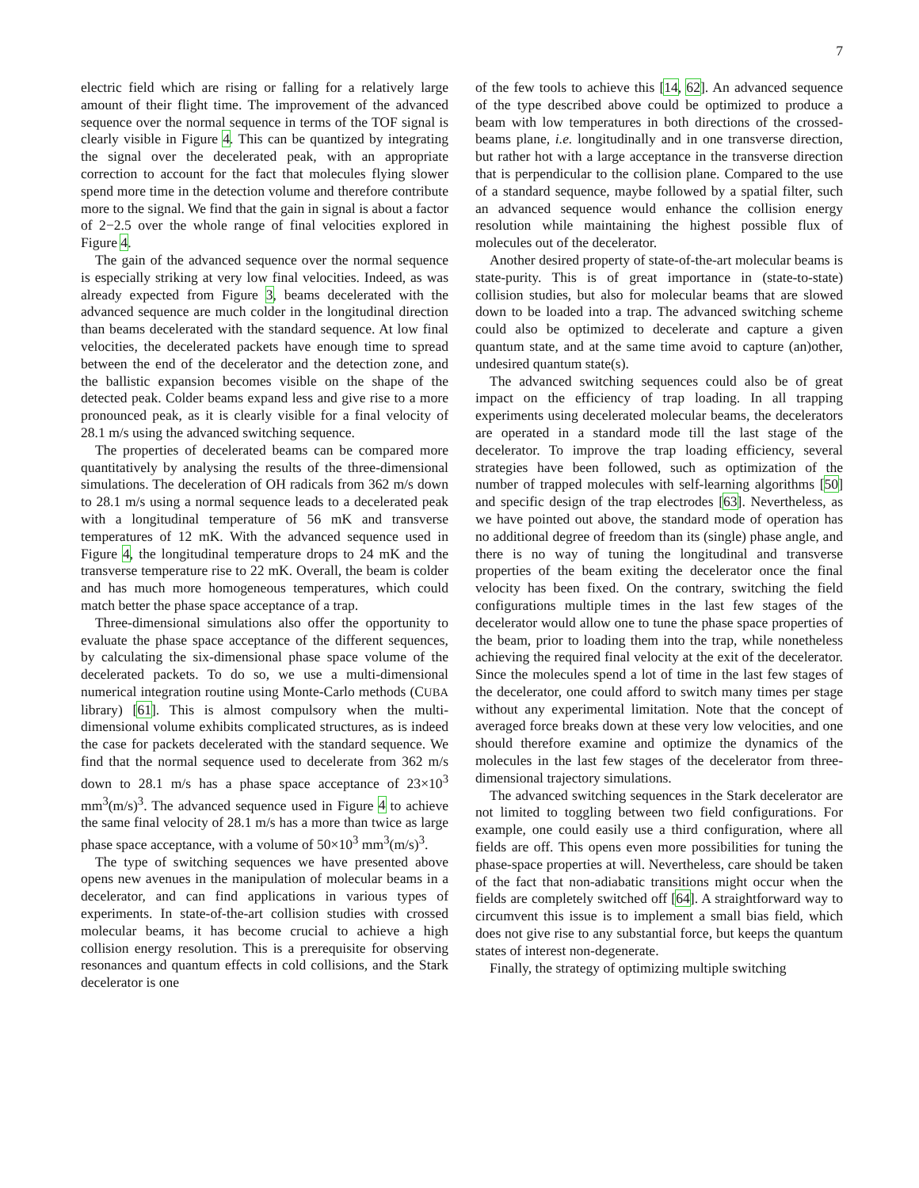7
electric field which are rising or falling for a relatively large amount of their flight time. The improvement of the advanced sequence over the normal sequence in terms of the TOF signal is clearly visible in Figure 4. This can be quantized by integrating the signal over the decelerated peak, with an appropriate correction to account for the fact that molecules flying slower spend more time in the detection volume and therefore contribute more to the signal. We find that the gain in signal is about a factor of 2−2.5 over the whole range of final velocities explored in Figure 4.
The gain of the advanced sequence over the normal sequence is especially striking at very low final velocities. Indeed, as was already expected from Figure 3, beams decelerated with the advanced sequence are much colder in the longitudinal direction than beams decelerated with the standard sequence. At low final velocities, the decelerated packets have enough time to spread between the end of the decelerator and the detection zone, and the ballistic expansion becomes visible on the shape of the detected peak. Colder beams expand less and give rise to a more pronounced peak, as it is clearly visible for a final velocity of 28.1 m/s using the advanced switching sequence.
The properties of decelerated beams can be compared more quantitatively by analysing the results of the three-dimensional simulations. The deceleration of OH radicals from 362 m/s down to 28.1 m/s using a normal sequence leads to a decelerated peak with a longitudinal temperature of 56 mK and transverse temperatures of 12 mK. With the advanced sequence used in Figure 4, the longitudinal temperature drops to 24 mK and the transverse temperature rise to 22 mK. Overall, the beam is colder and has much more homogeneous temperatures, which could match better the phase space acceptance of a trap.
Three-dimensional simulations also offer the opportunity to evaluate the phase space acceptance of the different sequences, by calculating the six-dimensional phase space volume of the decelerated packets. To do so, we use a multi-dimensional numerical integration routine using Monte-Carlo methods (CUBA library) [61]. This is almost compulsory when the multi-dimensional volume exhibits complicated structures, as is indeed the case for packets decelerated with the standard sequence. We find that the normal sequence used to decelerate from 362 m/s down to 28.1 m/s has a phase space acceptance of 23×10<sup>3</sup> mm<sup>3</sup>(m/s)<sup>3</sup>. The advanced sequence used in Figure 4 to achieve the same final velocity of 28.1 m/s has a more than twice as large phase space acceptance, with a volume of 50×10<sup>3</sup> mm<sup>3</sup>(m/s)<sup>3</sup>.
The type of switching sequences we have presented above opens new avenues in the manipulation of molecular beams in a decelerator, and can find applications in various types of experiments. In state-of-the-art collision studies with crossed molecular beams, it has become crucial to achieve a high collision energy resolution. This is a prerequisite for observing resonances and quantum effects in cold collisions, and the Stark decelerator is one
of the few tools to achieve this [14, 62]. An advanced sequence of the type described above could be optimized to produce a beam with low temperatures in both directions of the crossed-beams plane, i.e. longitudinally and in one transverse direction, but rather hot with a large acceptance in the transverse direction that is perpendicular to the collision plane. Compared to the use of a standard sequence, maybe followed by a spatial filter, such an advanced sequence would enhance the collision energy resolution while maintaining the highest possible flux of molecules out of the decelerator.
Another desired property of state-of-the-art molecular beams is state-purity. This is of great importance in (state-to-state) collision studies, but also for molecular beams that are slowed down to be loaded into a trap. The advanced switching scheme could also be optimized to decelerate and capture a given quantum state, and at the same time avoid to capture (an)other, undesired quantum state(s).
The advanced switching sequences could also be of great impact on the efficiency of trap loading. In all trapping experiments using decelerated molecular beams, the decelerators are operated in a standard mode till the last stage of the decelerator. To improve the trap loading efficiency, several strategies have been followed, such as optimization of the number of trapped molecules with self-learning algorithms [50] and specific design of the trap electrodes [63]. Nevertheless, as we have pointed out above, the standard mode of operation has no additional degree of freedom than its (single) phase angle, and there is no way of tuning the longitudinal and transverse properties of the beam exiting the decelerator once the final velocity has been fixed. On the contrary, switching the field configurations multiple times in the last few stages of the decelerator would allow one to tune the phase space properties of the beam, prior to loading them into the trap, while nonetheless achieving the required final velocity at the exit of the decelerator. Since the molecules spend a lot of time in the last few stages of the decelerator, one could afford to switch many times per stage without any experimental limitation. Note that the concept of averaged force breaks down at these very low velocities, and one should therefore examine and optimize the dynamics of the molecules in the last few stages of the decelerator from three-dimensional trajectory simulations.
The advanced switching sequences in the Stark decelerator are not limited to toggling between two field configurations. For example, one could easily use a third configuration, where all fields are off. This opens even more possibilities for tuning the phase-space properties at will. Nevertheless, care should be taken of the fact that non-adiabatic transitions might occur when the fields are completely switched off [64]. A straightforward way to circumvent this issue is to implement a small bias field, which does not give rise to any substantial force, but keeps the quantum states of interest non-degenerate.
Finally, the strategy of optimizing multiple switching